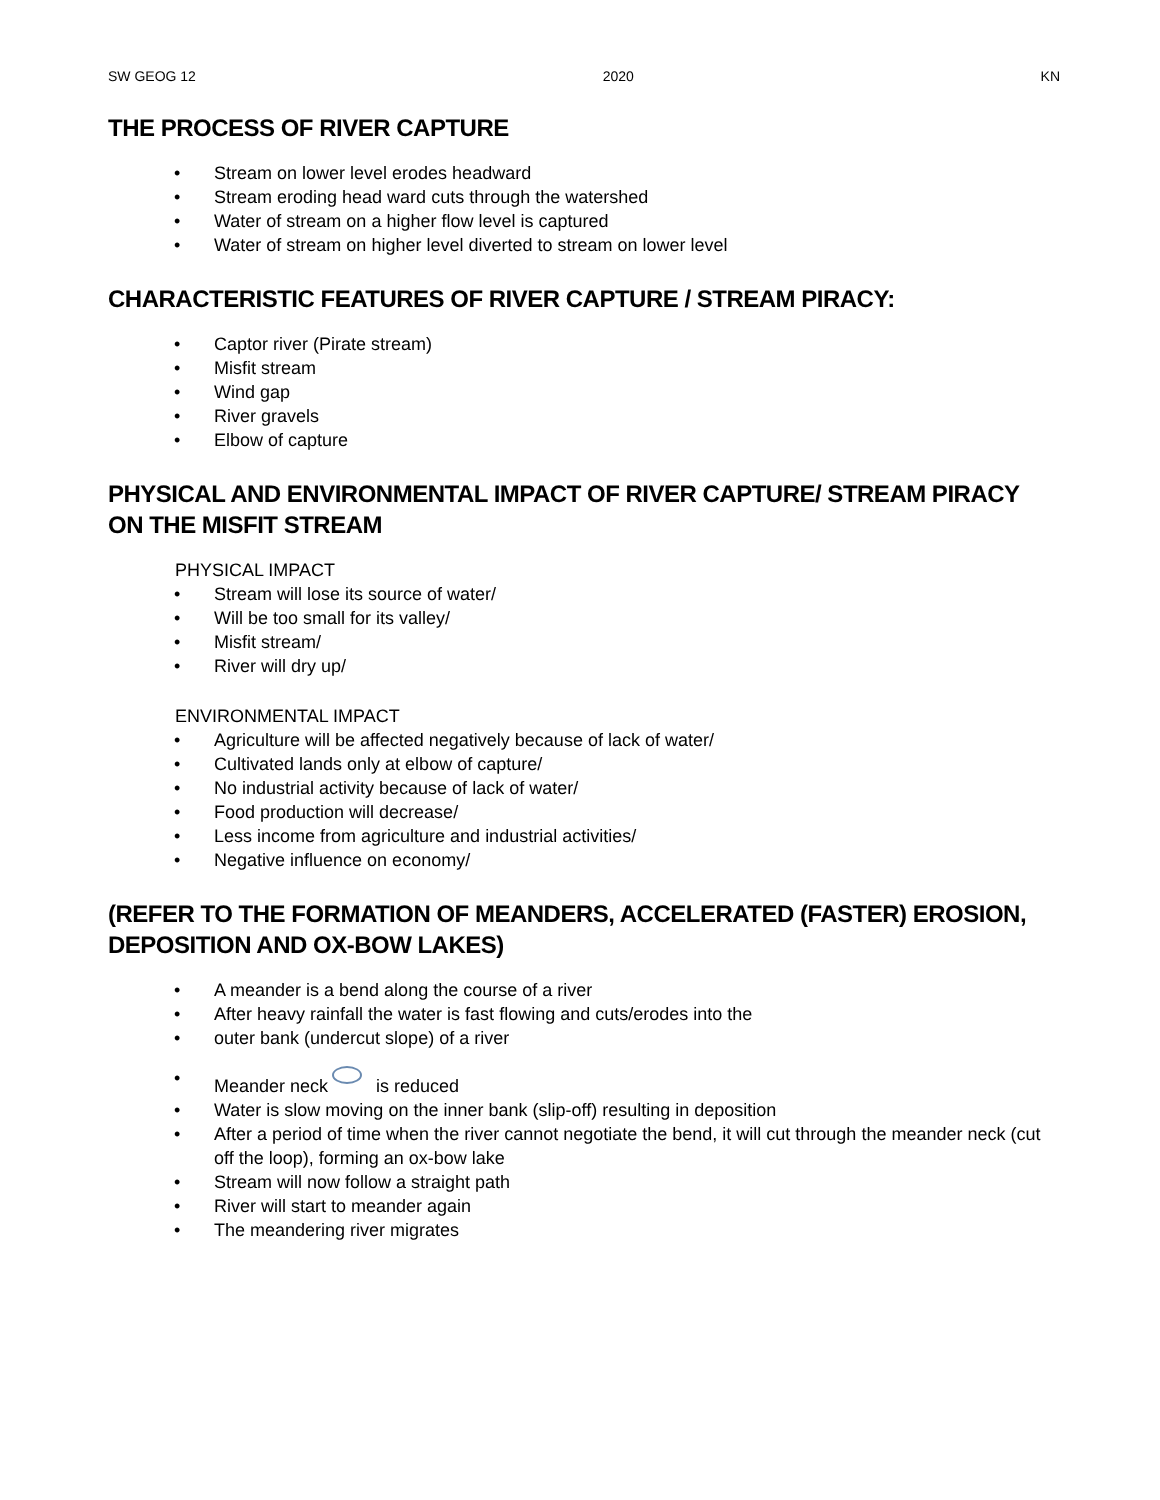SW GEOG 12 2020 KN
THE PROCESS OF RIVER CAPTURE
• Stream on lower level erodes headward
• Stream eroding head ward cuts through the watershed
• Water of stream on a higher flow level is captured
• Water of stream on higher level diverted to stream on lower level
CHARACTERISTIC FEATURES OF RIVER CAPTURE / STREAM PIRACY:
• Captor river (Pirate stream)
• Misfit stream
• Wind gap
• River gravels
• Elbow of capture
PHYSICAL AND ENVIRONMENTAL IMPACT OF RIVER CAPTURE/ STREAM PIRACY ON THE MISFIT STREAM
PHYSICAL IMPACT
• Stream will lose its source of water/
• Will be too small for its valley/
• Misfit stream/
• River will dry up/
ENVIRONMENTAL IMPACT
• Agriculture will be affected negatively because of lack of water/
• Cultivated lands only at elbow of capture/
• No industrial activity because of lack of water/
• Food production will decrease/
• Less income from agriculture and industrial activities/
• Negative influence on economy/
(REFER TO THE FORMATION OF MEANDERS, ACCELERATED (FASTER) EROSION, DEPOSITION AND OX-BOW LAKES)
• A meander is a bend along the course of a river
• After heavy rainfall the water is fast flowing and cuts/erodes into the
• outer bank (undercut slope) of a river
• Meander neck is reduced
• Water is slow moving on the inner bank (slip-off) resulting in deposition
• After a period of time when the river cannot negotiate the bend, it will cut through the meander neck (cut off the loop), forming an ox-bow lake
• Stream will now follow a straight path
• River will start to meander again
• The meandering river migrates